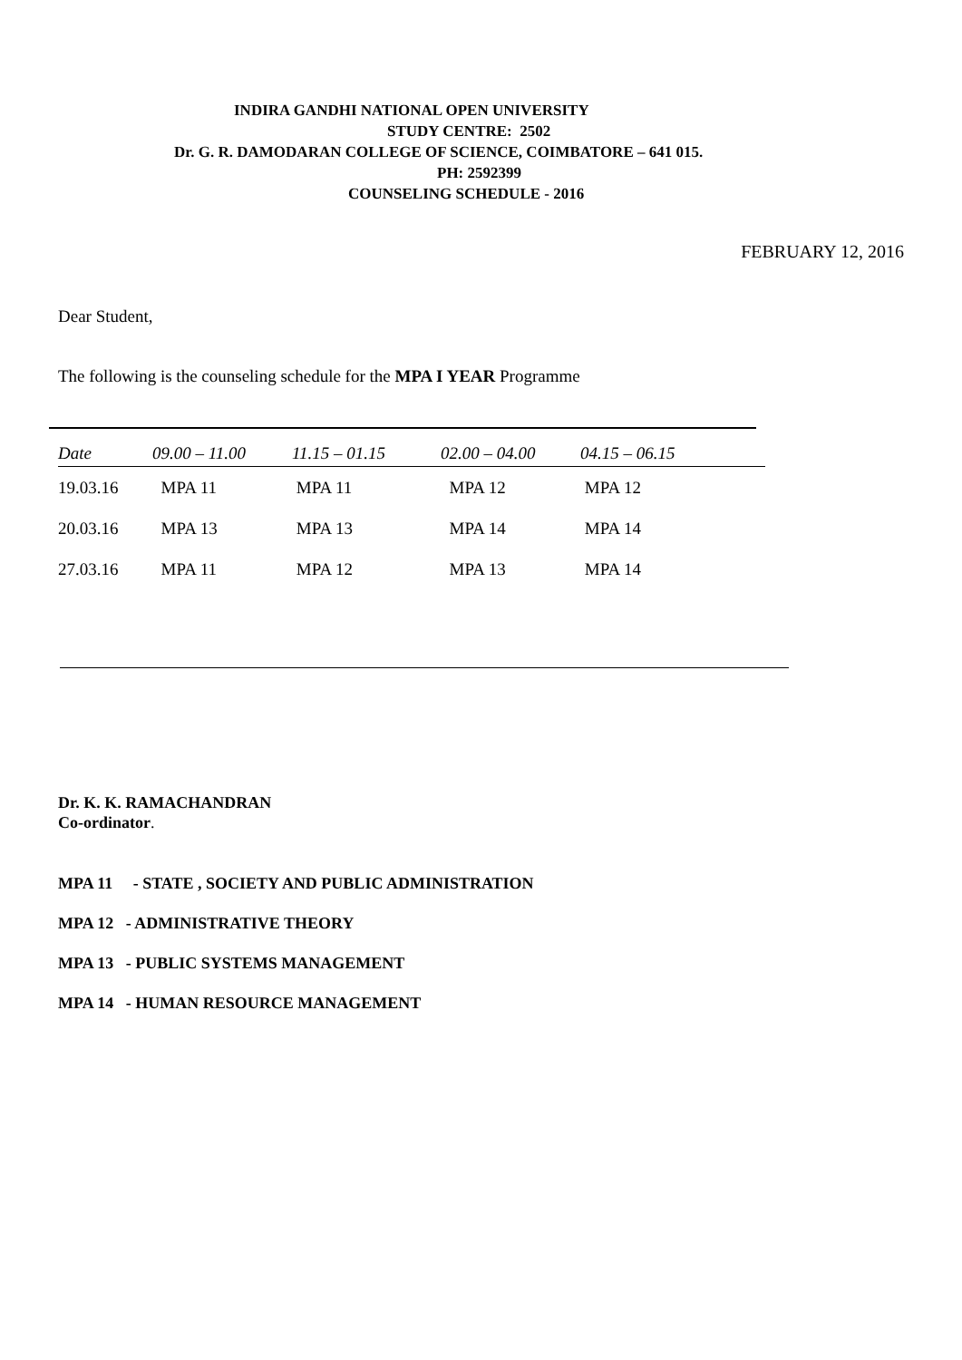INDIRA GANDHI NATIONAL OPEN UNIVERSITY
STUDY CENTRE: 2502
Dr. G. R. DAMODARAN COLLEGE OF SCIENCE, COIMBATORE – 641 015.
PH: 2592399
COUNSELING SCHEDULE - 2016
FEBRUARY 12, 2016
Dear Student,
The following is the counseling schedule for the MPA I YEAR Programme
| Date | 09.00 – 11.00 | 11.15 – 01.15 | 02.00 – 04.00 | 04.15 – 06.15 |
| --- | --- | --- | --- | --- |
| 19.03.16 | MPA 11 | MPA 11 | MPA 12 | MPA 12 |
| 20.03.16 | MPA 13 | MPA 13 | MPA 14 | MPA 14 |
| 27.03.16 | MPA 11 | MPA 12 | MPA 13 | MPA 14 |
Dr. K. K. RAMACHANDRAN
Co-ordinator.
MPA 11 - STATE , SOCIETY AND PUBLIC ADMINISTRATION
MPA 12 - ADMINISTRATIVE THEORY
MPA 13 - PUBLIC SYSTEMS MANAGEMENT
MPA 14 - HUMAN RESOURCE MANAGEMENT